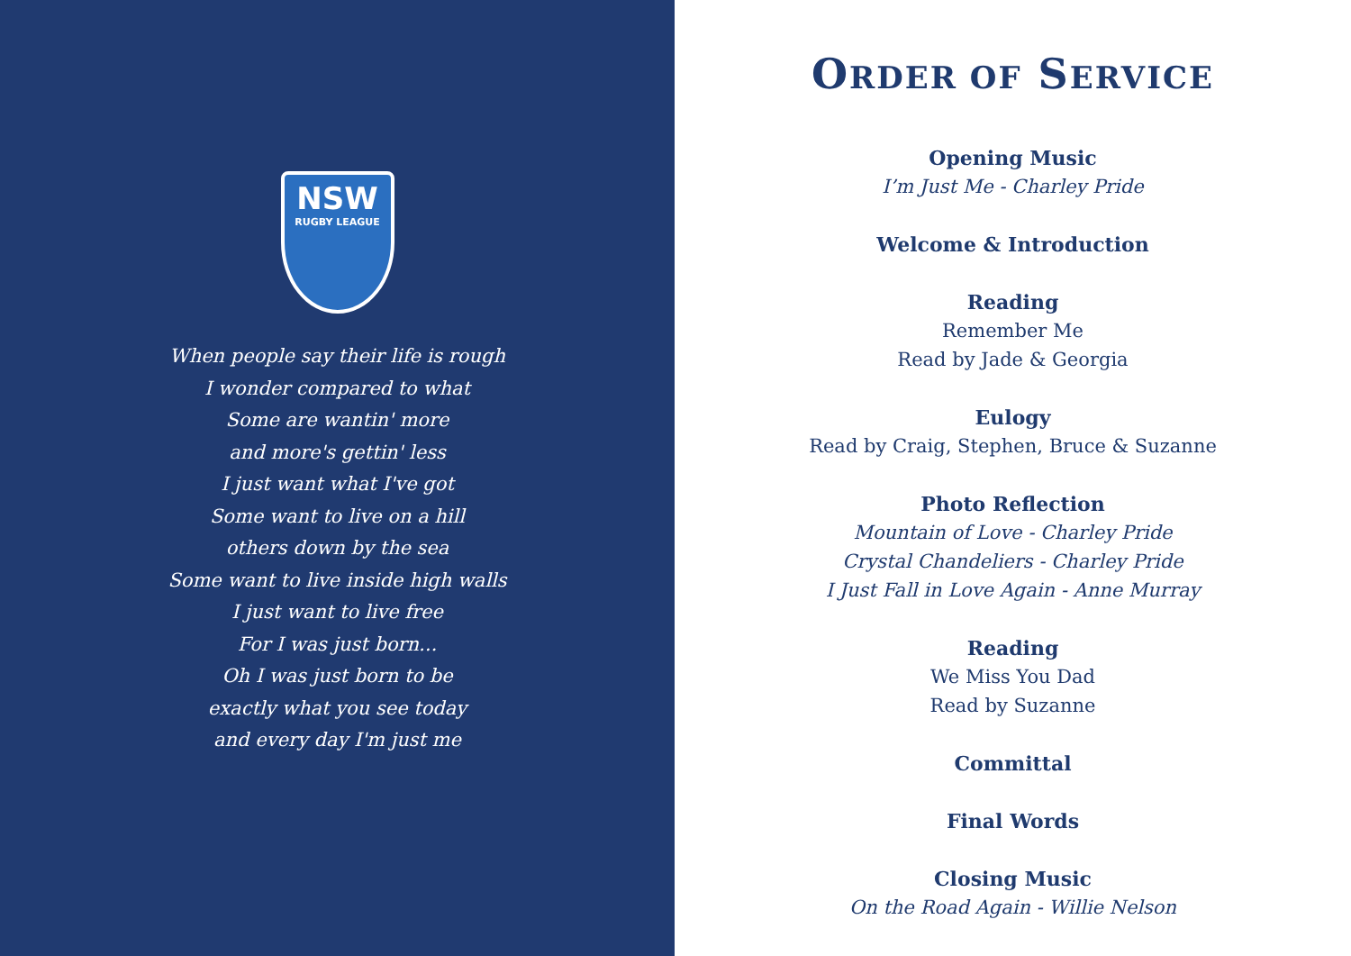NSW
RUGBY LEAGUE
When people say their life is rough
I wonder compared to what
Some are wantin' more
and more's gettin' less
I just want what I've got
Some want to live on a hill
others down by the sea
Some want to live inside high walls
I just want to live free
For I was just born...
Oh I was just born to be
exactly what you see today
and every day I'm just me
ORDER OF SERVICE
Opening Music
I’m Just Me - Charley Pride
Welcome & Introduction
Reading
Remember Me
Read by Jade & Georgia
Eulogy
Read by Craig, Stephen, Bruce & Suzanne
Photo Reflection
Mountain of Love - Charley Pride
Crystal Chandeliers - Charley Pride
I Just Fall in Love Again - Anne Murray
Reading
We Miss You Dad
Read by Suzanne
Committal
Final Words
Closing Music
On the Road Again - Willie Nelson